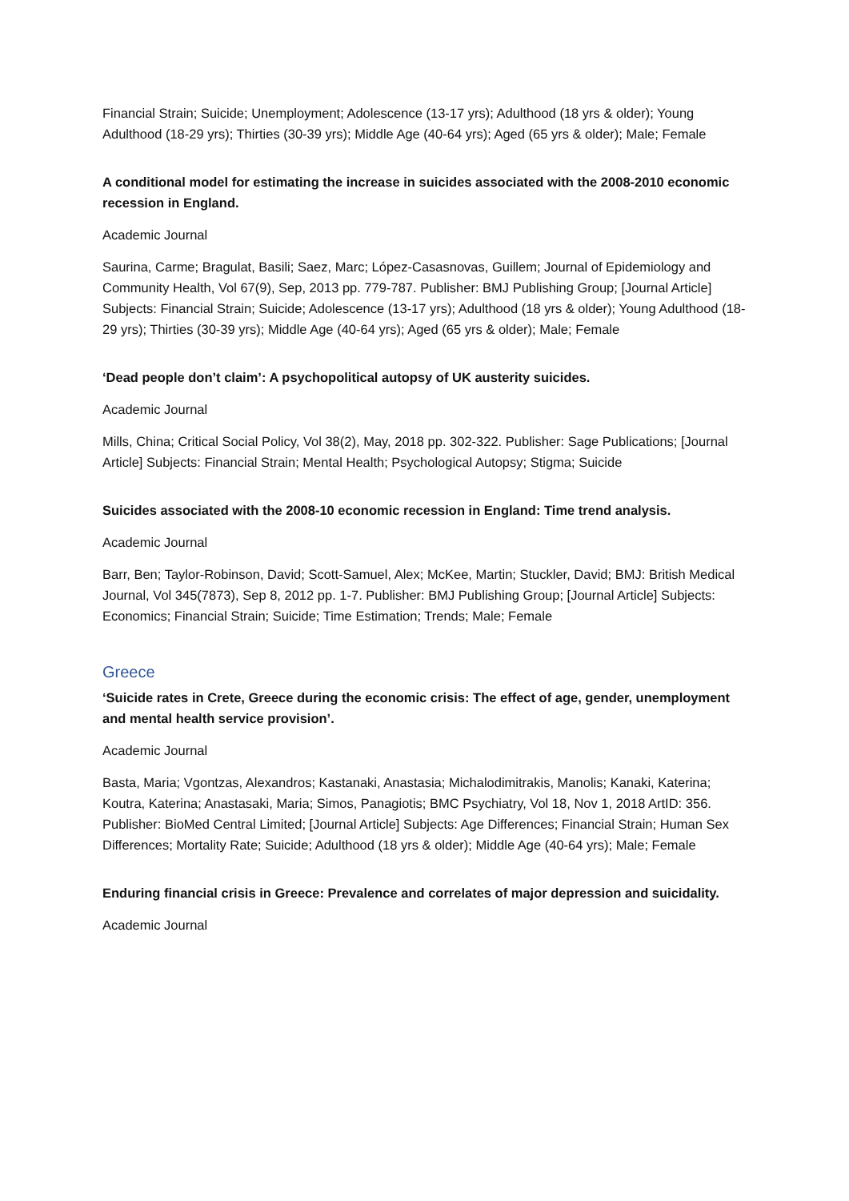Financial Strain; Suicide; Unemployment; Adolescence (13-17 yrs); Adulthood (18 yrs & older); Young Adulthood (18-29 yrs); Thirties (30-39 yrs); Middle Age (40-64 yrs); Aged (65 yrs & older); Male; Female
A conditional model for estimating the increase in suicides associated with the 2008-2010 economic recession in England.
Academic Journal
Saurina, Carme; Bragulat, Basili; Saez, Marc; López-Casasnovas, Guillem; Journal of Epidemiology and Community Health, Vol 67(9), Sep, 2013 pp. 779-787. Publisher: BMJ Publishing Group; [Journal Article] Subjects: Financial Strain; Suicide; Adolescence (13-17 yrs); Adulthood (18 yrs & older); Young Adulthood (18-29 yrs); Thirties (30-39 yrs); Middle Age (40-64 yrs); Aged (65 yrs & older); Male; Female
‘Dead people don’t claim’: A psychopolitical autopsy of UK austerity suicides.
Academic Journal
Mills, China; Critical Social Policy, Vol 38(2), May, 2018 pp. 302-322. Publisher: Sage Publications; [Journal Article] Subjects: Financial Strain; Mental Health; Psychological Autopsy; Stigma; Suicide
Suicides associated with the 2008-10 economic recession in England: Time trend analysis.
Academic Journal
Barr, Ben; Taylor-Robinson, David; Scott-Samuel, Alex; McKee, Martin; Stuckler, David; BMJ: British Medical Journal, Vol 345(7873), Sep 8, 2012 pp. 1-7. Publisher: BMJ Publishing Group; [Journal Article] Subjects: Economics; Financial Strain; Suicide; Time Estimation; Trends; Male; Female
Greece
‘Suicide rates in Crete, Greece during the economic crisis: The effect of age, gender, unemployment and mental health service provision’.
Academic Journal
Basta, Maria; Vgontzas, Alexandros; Kastanaki, Anastasia; Michalodimitrakis, Manolis; Kanaki, Katerina; Koutra, Katerina; Anastasaki, Maria; Simos, Panagiotis; BMC Psychiatry, Vol 18, Nov 1, 2018 ArtID: 356. Publisher: BioMed Central Limited; [Journal Article] Subjects: Age Differences; Financial Strain; Human Sex Differences; Mortality Rate; Suicide; Adulthood (18 yrs & older); Middle Age (40-64 yrs); Male; Female
Enduring financial crisis in Greece: Prevalence and correlates of major depression and suicidality.
Academic Journal